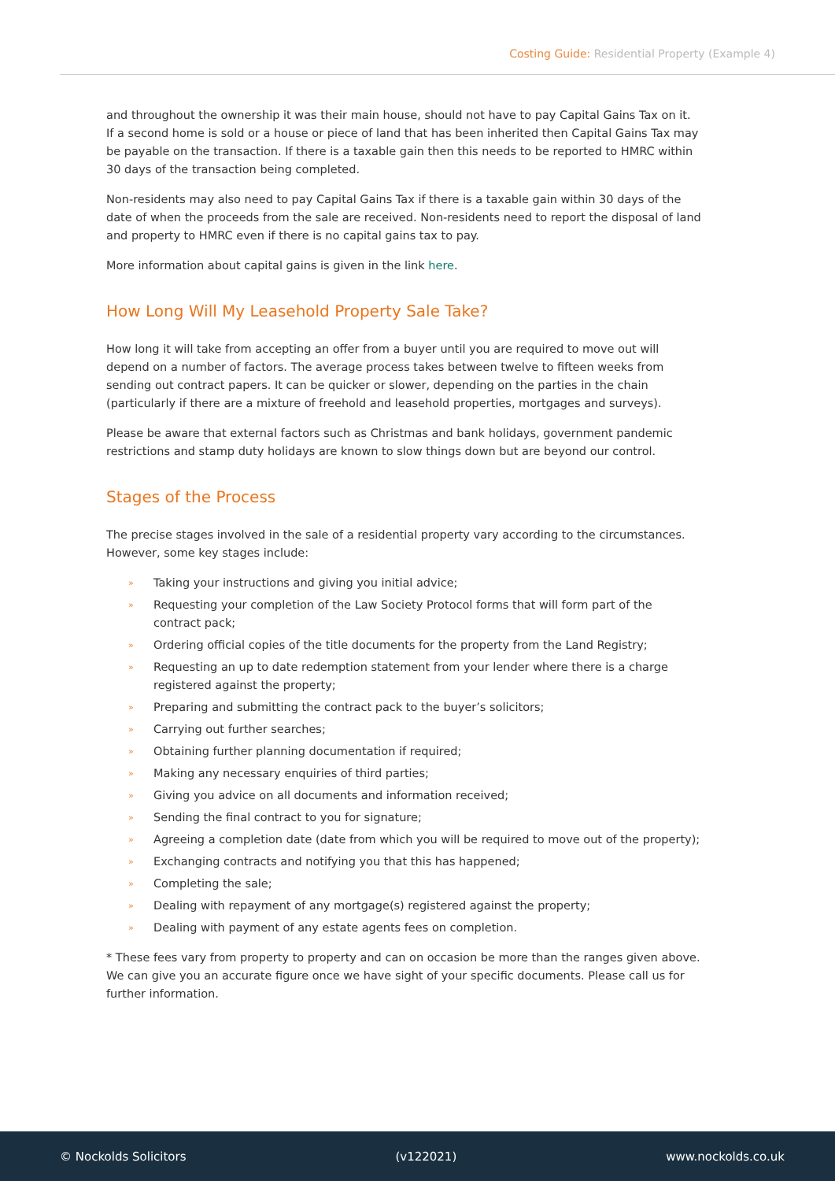Costing Guide: Residential Property (Example 4)
and throughout the ownership it was their main house, should not have to pay Capital Gains Tax on it. If a second home is sold or a house or piece of land that has been inherited then Capital Gains Tax may be payable on the transaction. If there is a taxable gain then this needs to be reported to HMRC within 30 days of the transaction being completed.
Non-residents may also need to pay Capital Gains Tax if there is a taxable gain within 30 days of the date of when the proceeds from the sale are received. Non-residents need to report the disposal of land and property to HMRC even if there is no capital gains tax to pay.
More information about capital gains is given in the link here.
How Long Will My Leasehold Property Sale Take?
How long it will take from accepting an offer from a buyer until you are required to move out will depend on a number of factors. The average process takes between twelve to fifteen weeks from sending out contract papers. It can be quicker or slower, depending on the parties in the chain (particularly if there are a mixture of freehold and leasehold properties, mortgages and surveys).
Please be aware that external factors such as Christmas and bank holidays, government pandemic restrictions and stamp duty holidays are known to slow things down but are beyond our control.
Stages of the Process
The precise stages involved in the sale of a residential property vary according to the circumstances. However, some key stages include:
» Taking your instructions and giving you initial advice;
» Requesting your completion of the Law Society Protocol forms that will form part of the contract pack;
» Ordering official copies of the title documents for the property from the Land Registry;
» Requesting an up to date redemption statement from your lender where there is a charge registered against the property;
» Preparing and submitting the contract pack to the buyer’s solicitors;
» Carrying out further searches;
» Obtaining further planning documentation if required;
» Making any necessary enquiries of third parties;
» Giving you advice on all documents and information received;
» Sending the final contract to you for signature;
» Agreeing a completion date (date from which you will be required to move out of the property);
» Exchanging contracts and notifying you that this has happened;
» Completing the sale;
» Dealing with repayment of any mortgage(s) registered against the property;
» Dealing with payment of any estate agents fees on completion.
* These fees vary from property to property and can on occasion be more than the ranges given above. We can give you an accurate figure once we have sight of your specific documents. Please call us for further information.
© Nockolds Solicitors (v122021) www.nockolds.co.uk